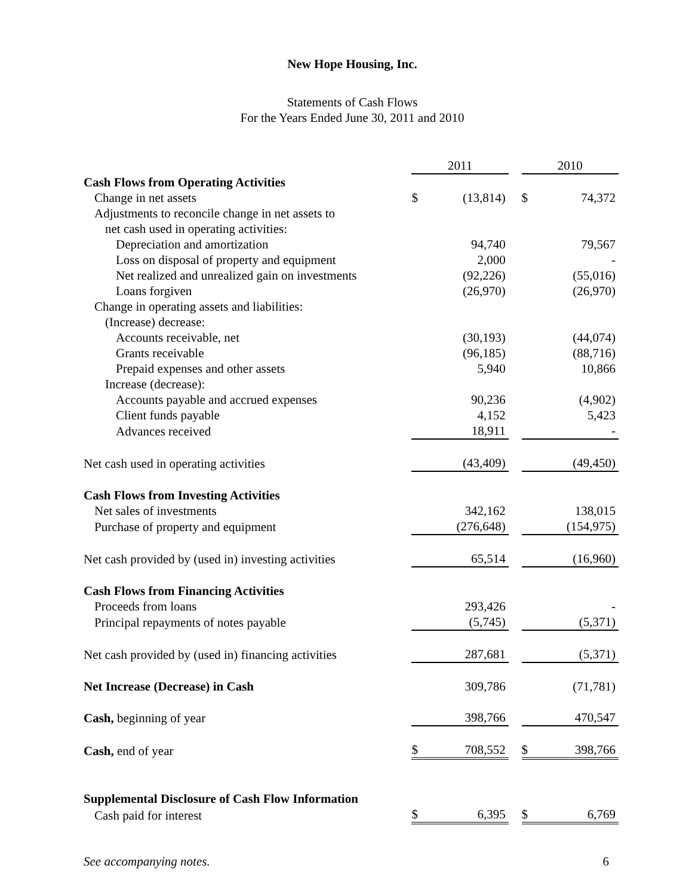New Hope Housing, Inc.
Statements of Cash Flows
For the Years Ended June 30, 2011 and 2010
| | 2011 | | | 2010 | |
| Cash Flows from Operating Activities | | | | | |
| Change in net assets | $ | (13,814) | | $ | 74,372 |
| Adjustments to reconcile change in net assets to | | | | | |
| net cash used in operating activities: | | | | | |
| Depreciation and amortization | | 94,740 | | | 79,567 |
| Loss on disposal of property and equipment | | 2,000 | | | - |
| Net realized and unrealized gain on investments | | (92,226) | | | (55,016) |
| Loans forgiven | | (26,970) | | | (26,970) |
| Change in operating assets and liabilities: | | | | | |
| (Increase) decrease: | | | | | |
| Accounts receivable, net | | (30,193) | | | (44,074) |
| Grants receivable | | (96,185) | | | (88,716) |
| Prepaid expenses and other assets | | 5,940 | | | 10,866 |
| Increase (decrease): | | | | | |
| Accounts payable and accrued expenses | | 90,236 | | | (4,902) |
| Client funds payable | | 4,152 | | | 5,423 |
| Advances received | | 18,911 | | | - |
| Net cash used in operating activities | | (43,409) | | | (49,450) |
| Cash Flows from Investing Activities | | | | | |
| Net sales of investments | | 342,162 | | | 138,015 |
| Purchase of property and equipment | | (276,648) | | | (154,975) |
| Net cash provided by (used in) investing activities | | 65,514 | | | (16,960) |
| Cash Flows from Financing Activities | | | | | |
| Proceeds from loans | | 293,426 | | | - |
| Principal repayments of notes payable | | (5,745) | | | (5,371) |
| Net cash provided by (used in) financing activities | | 287,681 | | | (5,371) |
| Net Increase (Decrease) in Cash | | 309,786 | | | (71,781) |
| Cash, beginning of year | | 398,766 | | | 470,547 |
| Cash, end of year | $ | 708,552 | | $ | 398,766 |
| Supplemental Disclosure of Cash Flow Information | | | | | |
| Cash paid for interest | $ | 6,395 | | $ | 6,769 |
See accompanying notes. 6